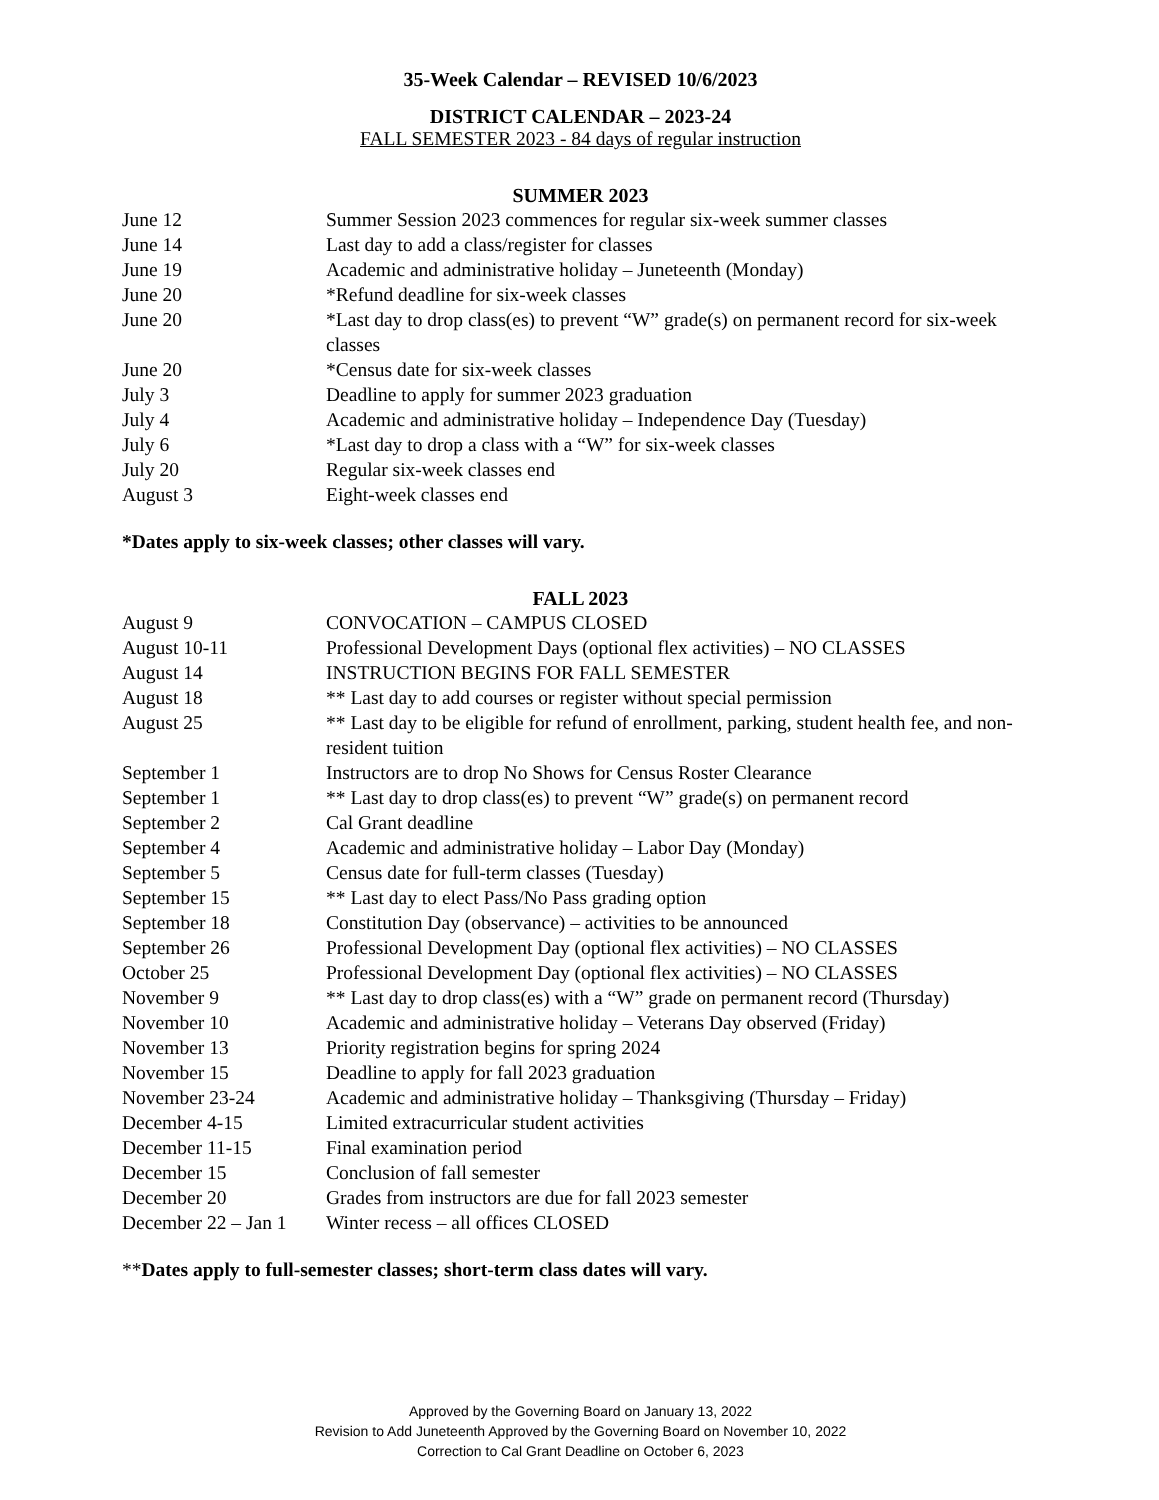35-Week Calendar – REVISED 10/6/2023
DISTRICT CALENDAR – 2023-24
FALL SEMESTER 2023 - 84 days of regular instruction
SUMMER 2023
| June 12 | Summer Session 2023 commences for regular six-week summer classes |
| June 14 | Last day to add a class/register for classes |
| June 19 | Academic and administrative holiday – Juneteenth (Monday) |
| June 20 | *Refund deadline for six-week classes |
| June 20 | *Last day to drop class(es) to prevent “W” grade(s) on permanent record for six-week classes |
| June 20 | *Census date for six-week classes |
| July 3 | Deadline to apply for summer 2023 graduation |
| July 4 | Academic and administrative holiday – Independence Day (Tuesday) |
| July 6 | *Last day to drop a class with a “W” for six-week classes |
| July 20 | Regular six-week classes end |
| August 3 | Eight-week classes end |
*Dates apply to six-week classes; other classes will vary.
FALL 2023
| August 9 | CONVOCATION – CAMPUS CLOSED |
| August 10-11 | Professional Development Days (optional flex activities) – NO CLASSES |
| August 14 | INSTRUCTION BEGINS FOR FALL SEMESTER |
| August 18 | ** Last day to add courses or register without special permission |
| August 25 | ** Last day to be eligible for refund of enrollment, parking, student health fee, and non-resident tuition |
| September 1 | Instructors are to drop No Shows for Census Roster Clearance |
| September 1 | ** Last day to drop class(es) to prevent “W” grade(s) on permanent record |
| September 2 | Cal Grant deadline |
| September 4 | Academic and administrative holiday – Labor Day (Monday) |
| September 5 | Census date for full-term classes (Tuesday) |
| September 15 | ** Last day to elect Pass/No Pass grading option |
| September 18 | Constitution Day (observance) – activities to be announced |
| September 26 | Professional Development Day (optional flex activities) – NO CLASSES |
| October 25 | Professional Development Day (optional flex activities) – NO CLASSES |
| November 9 | ** Last day to drop class(es) with a “W” grade on permanent record (Thursday) |
| November 10 | Academic and administrative holiday – Veterans Day observed (Friday) |
| November 13 | Priority registration begins for spring 2024 |
| November 15 | Deadline to apply for fall 2023 graduation |
| November 23-24 | Academic and administrative holiday – Thanksgiving (Thursday – Friday) |
| December 4-15 | Limited extracurricular student activities |
| December 11-15 | Final examination period |
| December 15 | Conclusion of fall semester |
| December 20 | Grades from instructors are due for fall 2023 semester |
| December 22 – Jan 1 | Winter recess – all offices CLOSED |
**Dates apply to full-semester classes; short-term class dates will vary.
Approved by the Governing Board on January 13, 2022
Revision to Add Juneteenth Approved by the Governing Board on November 10, 2022
Correction to Cal Grant Deadline on October 6, 2023